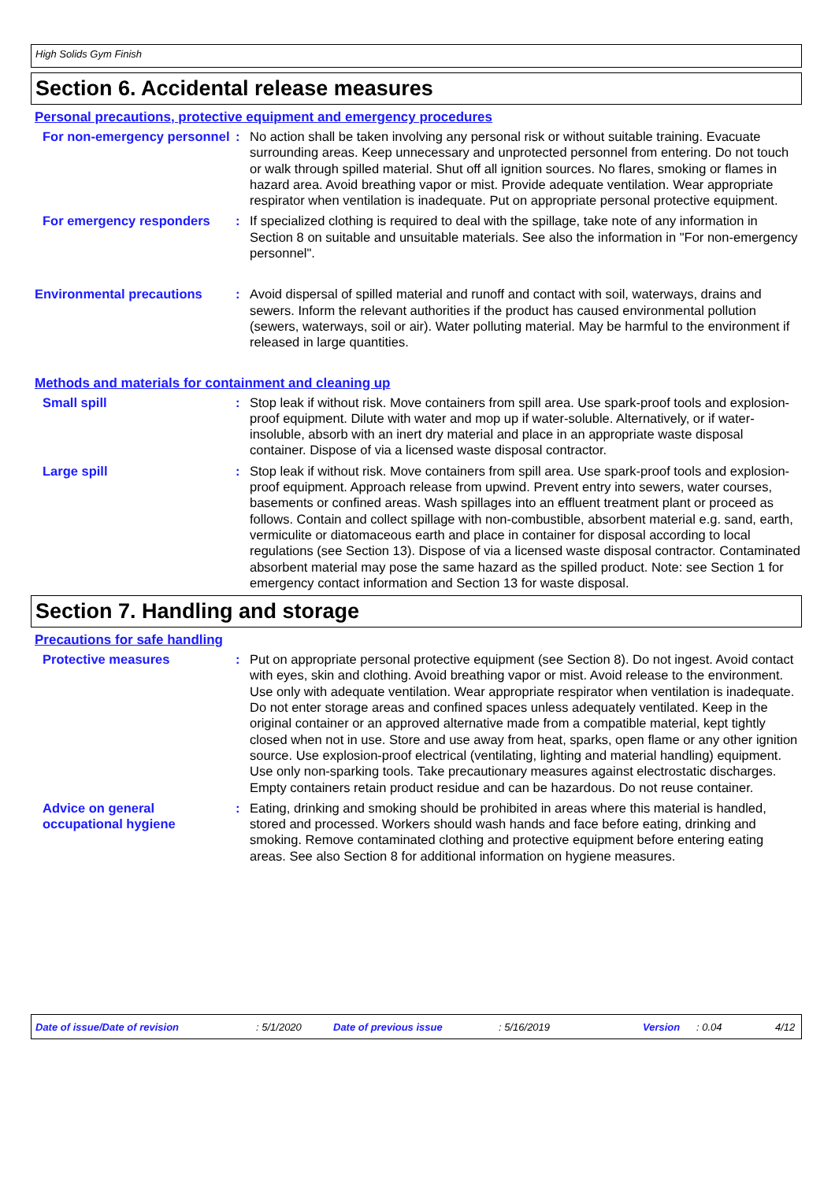High Solids Gym Finish
Section 6. Accidental release measures
Personal precautions, protective equipment and emergency procedures
For non-emergency personnel
: No action shall be taken involving any personal risk or without suitable training. Evacuate surrounding areas. Keep unnecessary and unprotected personnel from entering. Do not touch or walk through spilled material. Shut off all ignition sources. No flares, smoking or flames in hazard area. Avoid breathing vapor or mist. Provide adequate ventilation. Wear appropriate respirator when ventilation is inadequate. Put on appropriate personal protective equipment.
For emergency responders : If specialized clothing is required to deal with the spillage, take note of any information in Section 8 on suitable and unsuitable materials. See also the information in "For non-emergency personnel".
Environmental precautions : Avoid dispersal of spilled material and runoff and contact with soil, waterways, drains and sewers. Inform the relevant authorities if the product has caused environmental pollution (sewers, waterways, soil or air). Water polluting material. May be harmful to the environment if released in large quantities.
Methods and materials for containment and cleaning up
Small spill : Stop leak if without risk. Move containers from spill area. Use spark-proof tools and explosion-proof equipment. Dilute with water and mop up if water-soluble. Alternatively, or if water-insoluble, absorb with an inert dry material and place in an appropriate waste disposal container. Dispose of via a licensed waste disposal contractor.
Large spill : Stop leak if without risk. Move containers from spill area. Use spark-proof tools and explosion-proof equipment. Approach release from upwind. Prevent entry into sewers, water courses, basements or confined areas. Wash spillages into an effluent treatment plant or proceed as follows. Contain and collect spillage with non-combustible, absorbent material e.g. sand, earth, vermiculite or diatomaceous earth and place in container for disposal according to local regulations (see Section 13). Dispose of via a licensed waste disposal contractor. Contaminated absorbent material may pose the same hazard as the spilled product. Note: see Section 1 for emergency contact information and Section 13 for waste disposal.
Section 7. Handling and storage
Precautions for safe handling
Protective measures : Put on appropriate personal protective equipment (see Section 8). Do not ingest. Avoid contact with eyes, skin and clothing. Avoid breathing vapor or mist. Avoid release to the environment. Use only with adequate ventilation. Wear appropriate respirator when ventilation is inadequate. Do not enter storage areas and confined spaces unless adequately ventilated. Keep in the original container or an approved alternative made from a compatible material, kept tightly closed when not in use. Store and use away from heat, sparks, open flame or any other ignition source. Use explosion-proof electrical (ventilating, lighting and material handling) equipment. Use only non-sparking tools. Take precautionary measures against electrostatic discharges. Empty containers retain product residue and can be hazardous. Do not reuse container.
Advice on general occupational hygiene
: Eating, drinking and smoking should be prohibited in areas where this material is handled, stored and processed. Workers should wash hands and face before eating, drinking and smoking. Remove contaminated clothing and protective equipment before entering eating areas. See also Section 8 for additional information on hygiene measures.
Date of issue/Date of revision: 5/1/2020 Date of previous issue: 5/16/2019 Version: 0.04 4/12